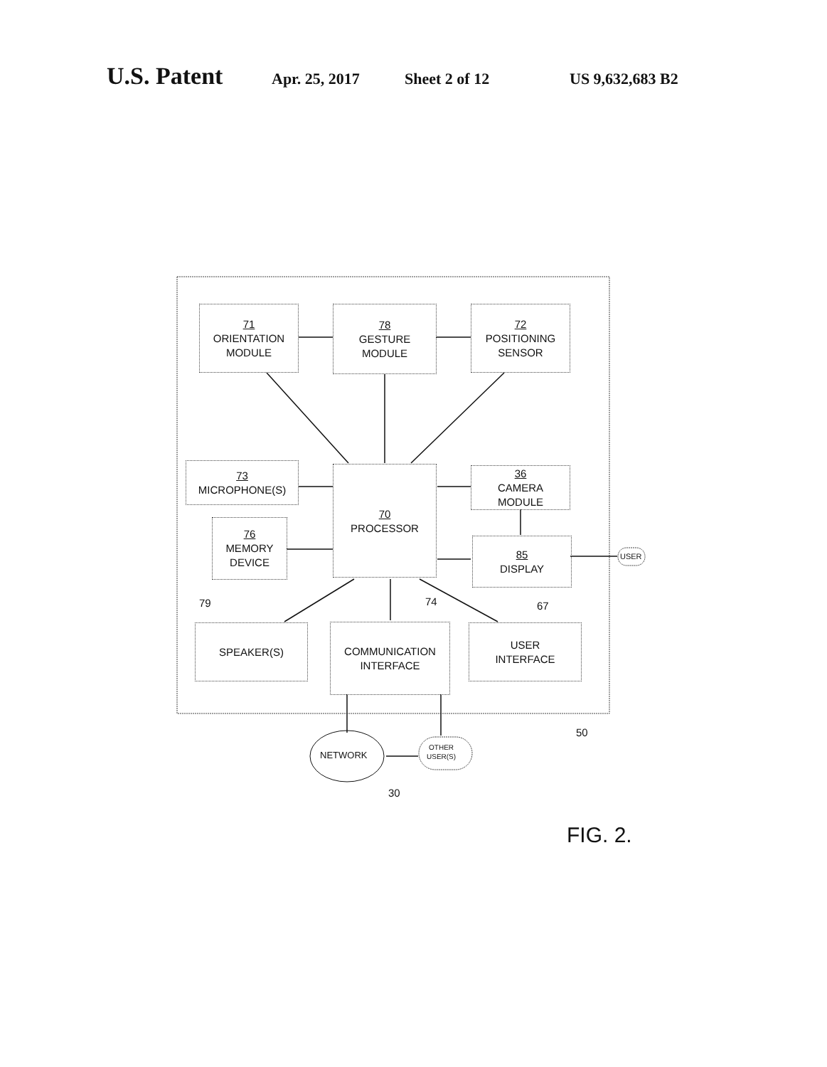U.S. Patent Apr. 25, 2017 Sheet 2 of 12 US 9,632,683 B2
71
ORIENTATION
MODULE
78
GESTURE
MODULE
72
POSITIONING
SENSOR
73
MICROPHONE(S)
70
PROCESSOR
36
CAMERA
MODULE
76
MEMORY
DEVICE
85
DISPLAY
USER
79 74 67
SPEAKER(S)
COMMUNICATION
INTERFACE
USER
INTERFACE
50
NETWORK
OTHER
USER(S)
30
FIG. 2.